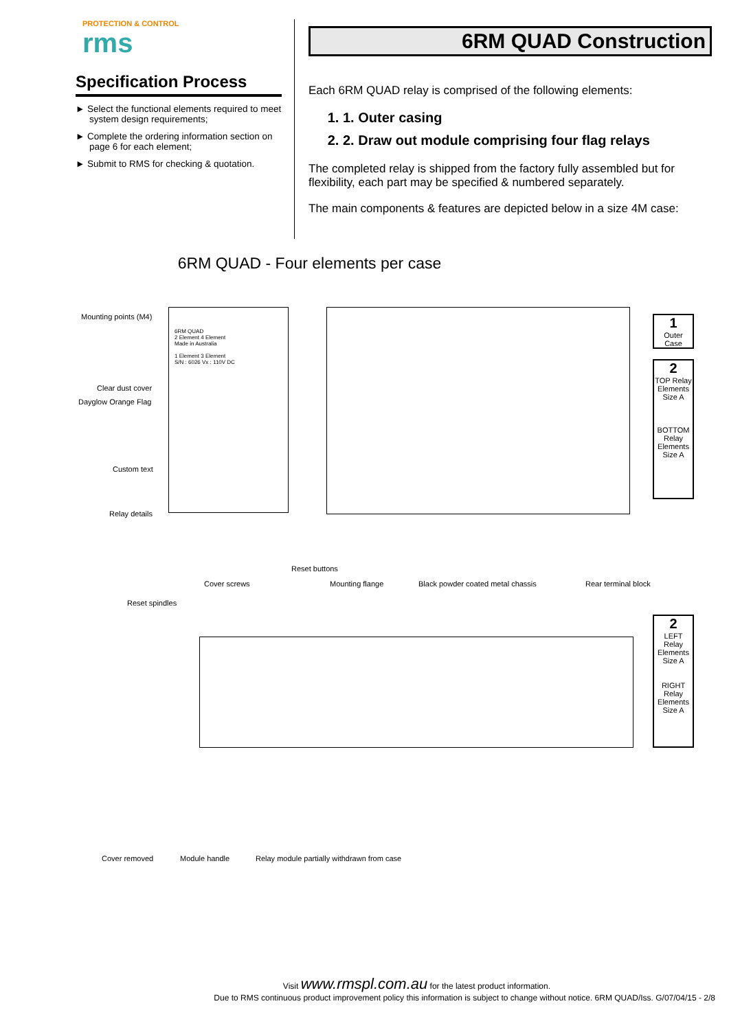PROTECTION & CONTROL
rms
Specification Process
► Select the functional elements required to meet system design requirements;
► Complete the ordering information section on page 6 for each element;
► Submit to RMS for checking & quotation.
6RM QUAD Construction
Each 6RM QUAD relay is comprised of the following elements:
1. 1. Outer casing
2. 2. Draw out module comprising four flag relays
The completed relay is shipped from the factory fully assembled but for flexibility, each part may be specified & numbered separately.
The main components & features are depicted below in a size 4M case:
6RM QUAD - Four elements per case
Mounting points (M4)
6RM QUAD
2 Element 4 Element
Made in Australia
1 Element 3 Element
S/N : 6026 Vx : 110V DC
Clear dust cover
Dayglow Orange Flag
Custom text
Relay details
Reset buttons
Cover screws Mounting flange Black powder coated metal chassis Rear terminal block
1
Outer Case
2
TOP Relay Elements Size A
BOTTOM Relay Elements Size A
Reset spindles
2
LEFT Relay Elements Size A
RIGHT Relay Elements Size A
Cover removed Module handle Relay module partially withdrawn from case
Visit www.rmspl.com.au for the latest product information.
Due to RMS continuous product improvement policy this information is subject to change without notice. 6RM QUAD/Iss. G/07/04/15 - 2/8